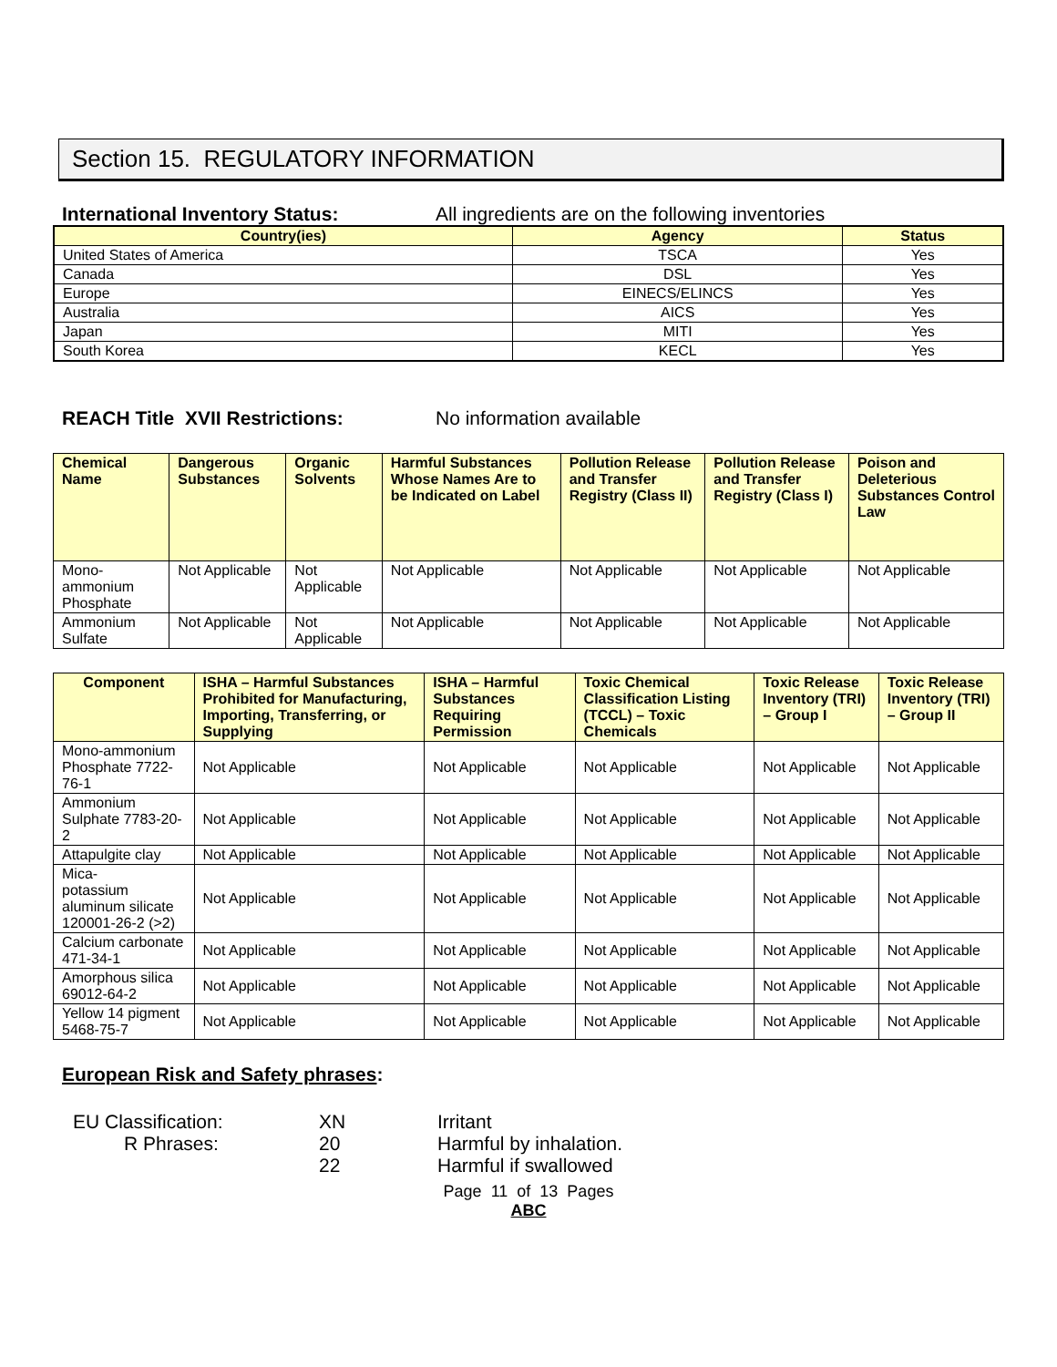Section 15. REGULATORY INFORMATION
International Inventory Status: All ingredients are on the following inventories
| Country(ies) | Agency | Status |
| --- | --- | --- |
| United States of America | TSCA | Yes |
| Canada | DSL | Yes |
| Europe | EINECS/ELINCS | Yes |
| Australia | AICS | Yes |
| Japan | MITI | Yes |
| South Korea | KECL | Yes |
REACH Title XVII Restrictions: No information available
| Chemical Name | Dangerous Substances | Organic Solvents | Harmful Substances Whose Names Are to be Indicated on Label | Pollution Release and Transfer Registry (Class II) | Pollution Release and Transfer Registry (Class I) | Poison and Deleterious Substances Control Law |
| --- | --- | --- | --- | --- | --- | --- |
| Mono-ammonium Phosphate | Not Applicable | Not Applicable | Not Applicable | Not Applicable | Not Applicable | Not Applicable |
| Ammonium Sulfate | Not Applicable | Not Applicable | Not Applicable | Not Applicable | Not Applicable | Not Applicable |
| Component | ISHA – Harmful Substances Prohibited for Manufacturing, Importing, Transferring, or Supplying | ISHA – Harmful Substances Requiring Permission | Toxic Chemical Classification Listing (TCCL) – Toxic Chemicals | Toxic Release Inventory (TRI) – Group I | Toxic Release Inventory (TRI) – Group II |
| --- | --- | --- | --- | --- | --- |
| Mono-ammonium Phosphate 7722-76-1 | Not Applicable | Not Applicable | Not Applicable | Not Applicable | Not Applicable |
| Ammonium Sulphate 7783-20-2 | Not Applicable | Not Applicable | Not Applicable | Not Applicable | Not Applicable |
| Attapulgite clay | Not Applicable | Not Applicable | Not Applicable | Not Applicable | Not Applicable |
| Mica- potassium aluminum silicate 120001-26-2 (>2) | Not Applicable | Not Applicable | Not Applicable | Not Applicable | Not Applicable |
| Calcium carbonate 471-34-1 | Not Applicable | Not Applicable | Not Applicable | Not Applicable | Not Applicable |
| Amorphous silica 69012-64-2 | Not Applicable | Not Applicable | Not Applicable | Not Applicable | Not Applicable |
| Yellow 14 pigment 5468-75-7 | Not Applicable | Not Applicable | Not Applicable | Not Applicable | Not Applicable |
European Risk and Safety phrases:
EU Classification:
XN
Irritant
R Phrases:
20
Harmful by inhalation.
22
Harmful if swallowed
Page 11 of 13 Pages
ABC